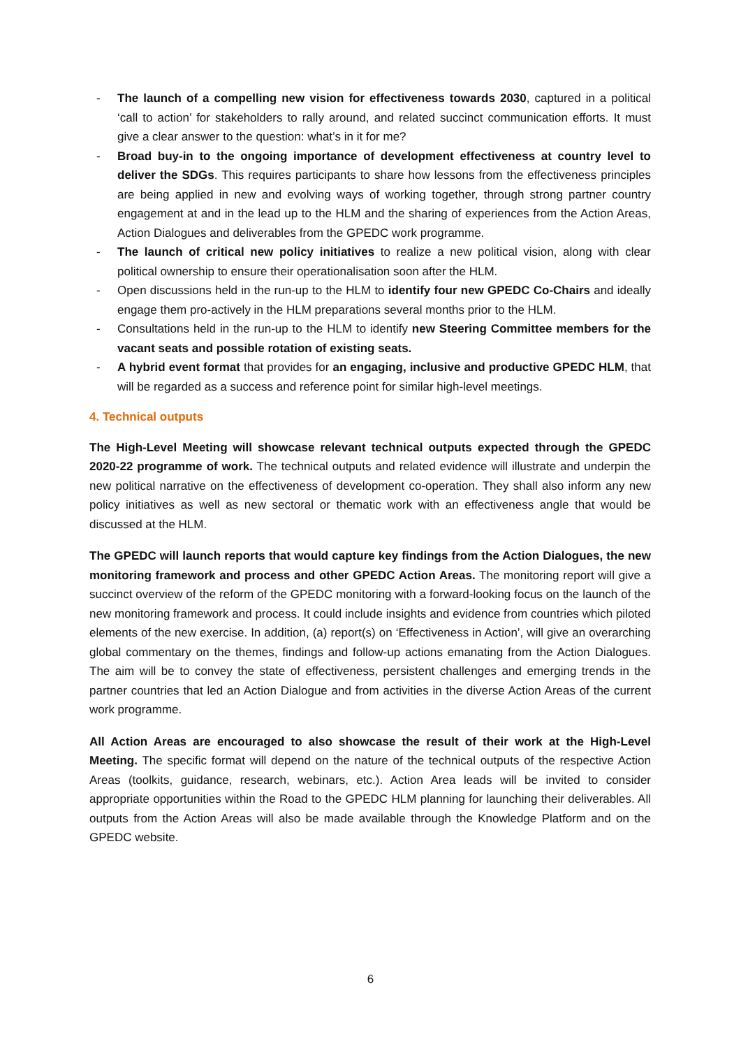- The launch of a compelling new vision for effectiveness towards 2030, captured in a political ‘call to action’ for stakeholders to rally around, and related succinct communication efforts. It must give a clear answer to the question: what’s in it for me?
- Broad buy-in to the ongoing importance of development effectiveness at country level to deliver the SDGs. This requires participants to share how lessons from the effectiveness principles are being applied in new and evolving ways of working together, through strong partner country engagement at and in the lead up to the HLM and the sharing of experiences from the Action Areas, Action Dialogues and deliverables from the GPEDC work programme.
- The launch of critical new policy initiatives to realize a new political vision, along with clear political ownership to ensure their operationalisation soon after the HLM.
- Open discussions held in the run-up to the HLM to identify four new GPEDC Co-Chairs and ideally engage them pro-actively in the HLM preparations several months prior to the HLM.
- Consultations held in the run-up to the HLM to identify new Steering Committee members for the vacant seats and possible rotation of existing seats.
- A hybrid event format that provides for an engaging, inclusive and productive GPEDC HLM, that will be regarded as a success and reference point for similar high-level meetings.
4. Technical outputs
The High-Level Meeting will showcase relevant technical outputs expected through the GPEDC 2020-22 programme of work. The technical outputs and related evidence will illustrate and underpin the new political narrative on the effectiveness of development co-operation. They shall also inform any new policy initiatives as well as new sectoral or thematic work with an effectiveness angle that would be discussed at the HLM.
The GPEDC will launch reports that would capture key findings from the Action Dialogues, the new monitoring framework and process and other GPEDC Action Areas. The monitoring report will give a succinct overview of the reform of the GPEDC monitoring with a forward-looking focus on the launch of the new monitoring framework and process. It could include insights and evidence from countries which piloted elements of the new exercise. In addition, (a) report(s) on ‘Effectiveness in Action’, will give an overarching global commentary on the themes, findings and follow-up actions emanating from the Action Dialogues. The aim will be to convey the state of effectiveness, persistent challenges and emerging trends in the partner countries that led an Action Dialogue and from activities in the diverse Action Areas of the current work programme.
All Action Areas are encouraged to also showcase the result of their work at the High-Level Meeting. The specific format will depend on the nature of the technical outputs of the respective Action Areas (toolkits, guidance, research, webinars, etc.). Action Area leads will be invited to consider appropriate opportunities within the Road to the GPEDC HLM planning for launching their deliverables. All outputs from the Action Areas will also be made available through the Knowledge Platform and on the GPEDC website.
6